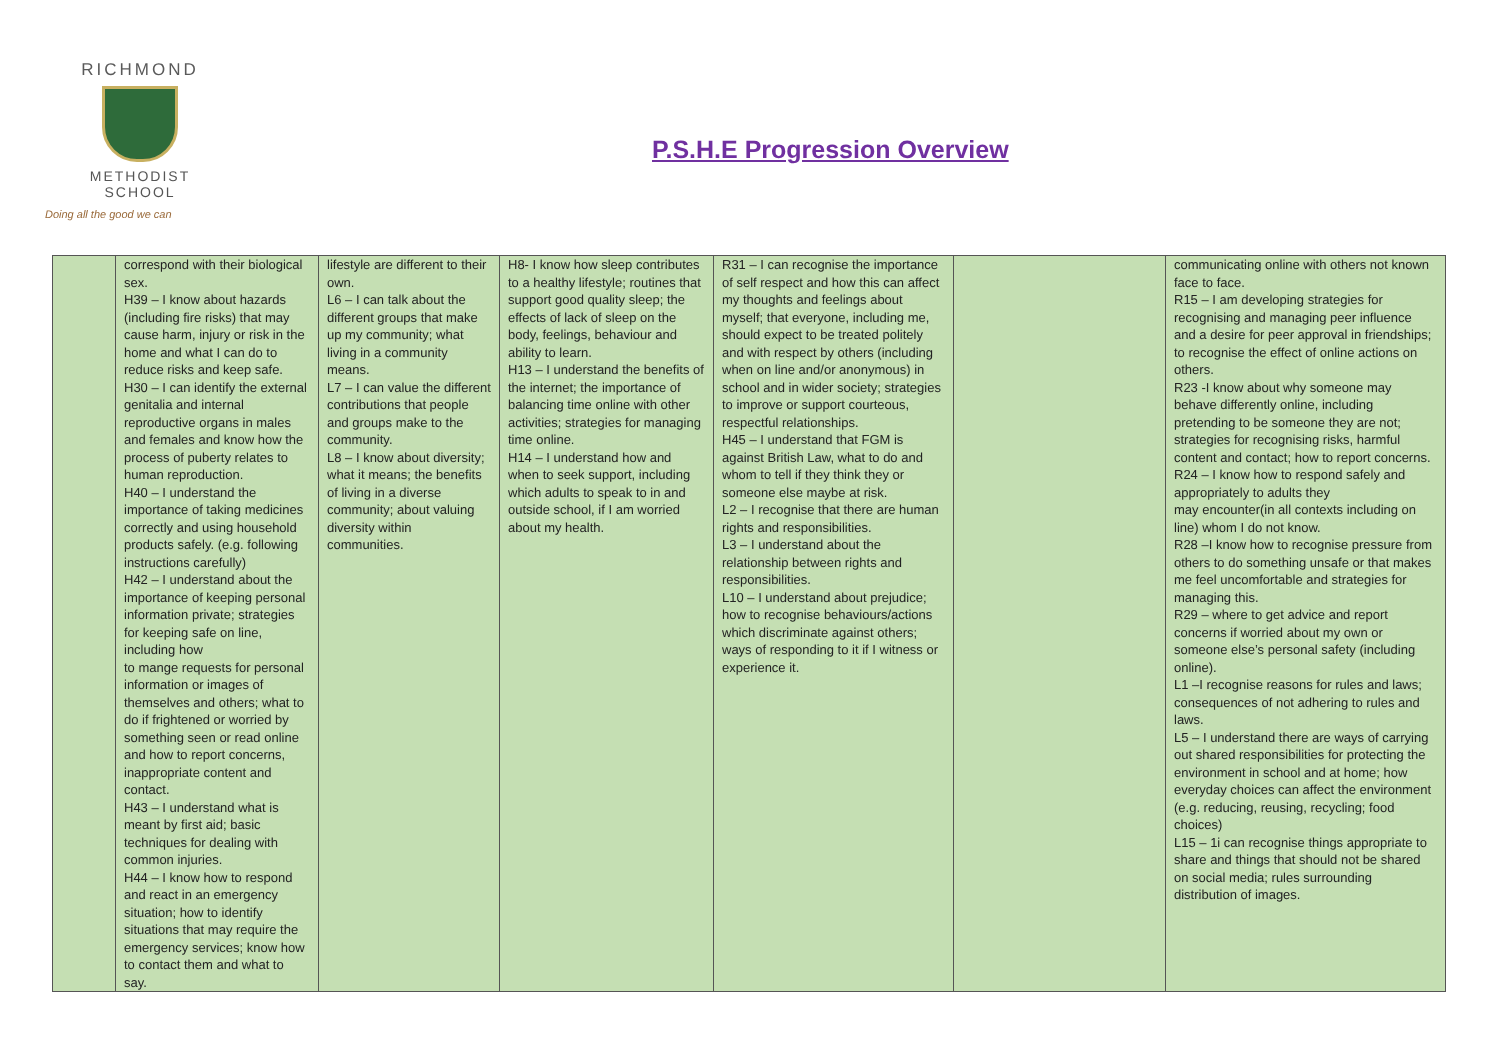RICHMOND
METHODIST SCHOOL
Doing all the good we can
P.S.H.E Progression Overview
| | correspond with their biological sex. H39 – I know about hazards (including fire risks) that may cause harm, injury or risk in the home and what I can do to reduce risks and keep safe. H30 – I can identify the external genitalia and internal reproductive organs in males and females and know how the process of puberty relates to human reproduction. H40 – I understand the importance of taking medicines correctly and using household products safely. (e.g. following instructions carefully) H42 – I understand about the importance of keeping personal information private; strategies for keeping safe on line, including how to mange requests for personal information or images of themselves and others; what to do if frightened or worried by something seen or read online and how to report concerns, inappropriate content and contact. H43 – I understand what is meant by first aid; basic techniques for dealing with common injuries. H44 – I know how to respond and react in an emergency situation; how to identify situations that may require the emergency services; know how to contact them and what to say. | lifestyle are different to their own. L6 – I can talk about the different groups that make up my community; what living in a community means. L7 – I can value the different contributions that people and groups make to the community. L8 – I know about diversity; what it means; the benefits of living in a diverse community; about valuing diversity within communities. | H8- I know how sleep contributes to a healthy lifestyle; routines that support good quality sleep; the effects of lack of sleep on the body, feelings, behaviour and ability to learn. H13 – I understand the benefits of the internet; the importance of balancing time online with other activities; strategies for managing time online. H14 – I understand how and when to seek support, including which adults to speak to in and outside school, if I am worried about my health. | R31 – I can recognise the importance of self respect and how this can affect my thoughts and feelings about myself; that everyone, including me, should expect to be treated politely and with respect by others (including when on line and/or anonymous) in school and in wider society; strategies to improve or support courteous, respectful relationships. H45 – I understand that FGM is against British Law, what to do and whom to tell if they think they or someone else maybe at risk. L2 – I recognise that there are human rights and responsibilities. L3 – I understand about the relationship between rights and responsibilities. L10 – I understand about prejudice; how to recognise behaviours/actions which discriminate against others; ways of responding to it if I witness or experience it. | | communicating online with others not known face to face. R15 – I am developing strategies for recognising and managing peer influence and a desire for peer approval in friendships; to recognise the effect of online actions on others. R23 -I know about why someone may behave differently online, including pretending to be someone they are not; strategies for recognising risks, harmful content and contact; how to report concerns. R24 – I know how to respond safely and appropriately to adults they may encounter(in all contexts including on line) whom I do not know. R28 –I know how to recognise pressure from others to do something unsafe or that makes me feel uncomfortable and strategies for managing this. R29 – where to get advice and report concerns if worried about my own or someone else’s personal safety (including online). L1 –I recognise reasons for rules and laws; consequences of not adhering to rules and laws. L5 – I understand there are ways of carrying out shared responsibilities for protecting the environment in school and at home; how everyday choices can affect the environment (e.g. reducing, reusing, recycling; food choices) L15 – 1i can recognise things appropriate to share and things that should not be shared on social media; rules surrounding distribution of images. |